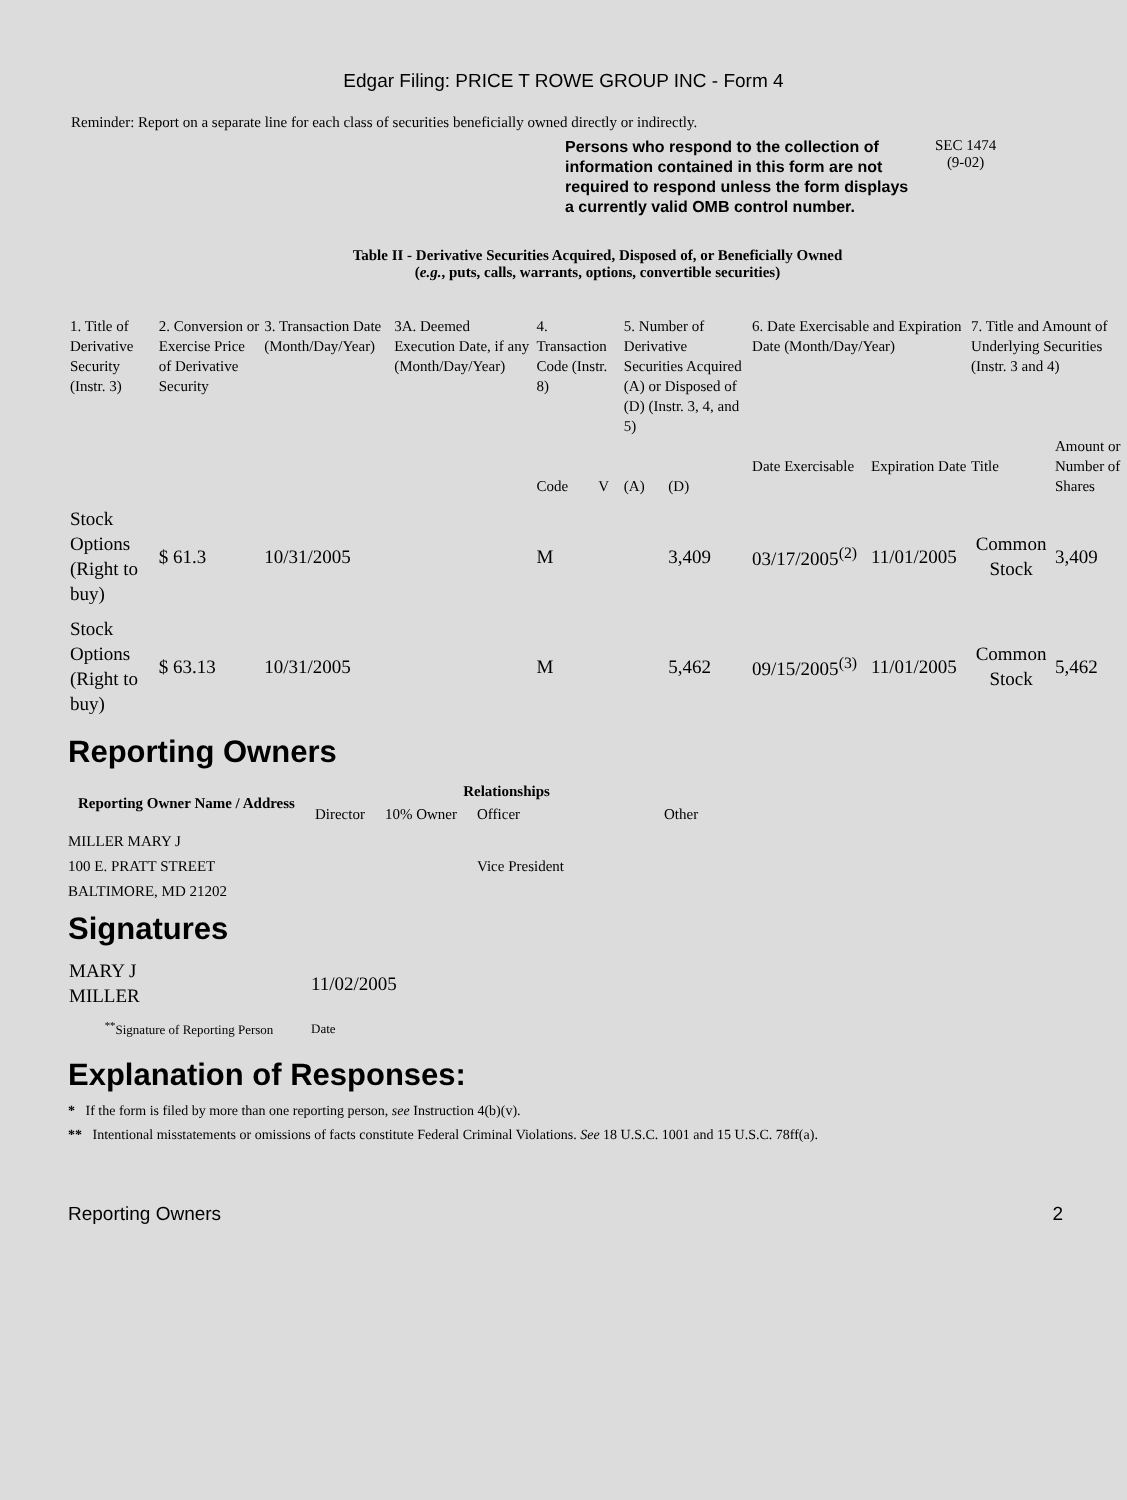Edgar Filing: PRICE T ROWE GROUP INC - Form 4
Reminder: Report on a separate line for each class of securities beneficially owned directly or indirectly.
Persons who respond to the collection of information contained in this form are not required to respond unless the form displays a currently valid OMB control number. SEC 1474
(9-02)
Table II - Derivative Securities Acquired, Disposed of, or Beneficially Owned
(e.g., puts, calls, warrants, options, convertible securities)
| 1. Title of Derivative Security (Instr. 3) | 2. Conversion or Exercise Price of Derivative Security | 3. Transaction Date (Month/Day/Year) | 3A. Deemed Execution Date, if any (Month/Day/Year) | 4. Transaction Code (Instr. 8) | | 5. Number of Derivative Securities Acquired (A) or Disposed of (D) (Instr. 3, 4, and 5) | | 6. Date Exercisable and Expiration Date (Month/Day/Year) | | 7. Title and Amount of Underlying Securities (Instr. 3 and 4) | |
| | | | | Code | V | (A) | (D) | Date Exercisable | Expiration Date | Title | Amount or Number of Shares |
| Stock Options (Right to buy) | $ 61.3 | 10/31/2005 | | M | | | 3,409 | 03/17/2005<sup>(2)</sup> | 11/01/2005 | Common Stock | 3,409 |
| Stock Options (Right to buy) | $ 63.13 | 10/31/2005 | | M | | | 5,462 | 09/15/2005<sup>(3)</sup> | 11/01/2005 | Common Stock | 5,462 |
Reporting Owners
| Reporting Owner Name / Address | Relationships | | | |
| --- | --- | --- | --- | --- |
| | Director | 10% Owner | Officer | Other |
| MILLER MARY J 100 E. PRATT STREET BALTIMORE, MD 21202 | | | Vice President | |
Signatures
| MARY J MILLER | 11/02/2005 |
| <sup>**</sup> Signature of Reporting Person | Date |
Explanation of Responses:
* If the form is filed by more than one reporting person, see Instruction 4(b)(v).
** Intentional misstatements or omissions of facts constitute Federal Criminal Violations. See 18 U.S.C. 1001 and 15 U.S.C. 78ff(a).
Reporting Owners 2